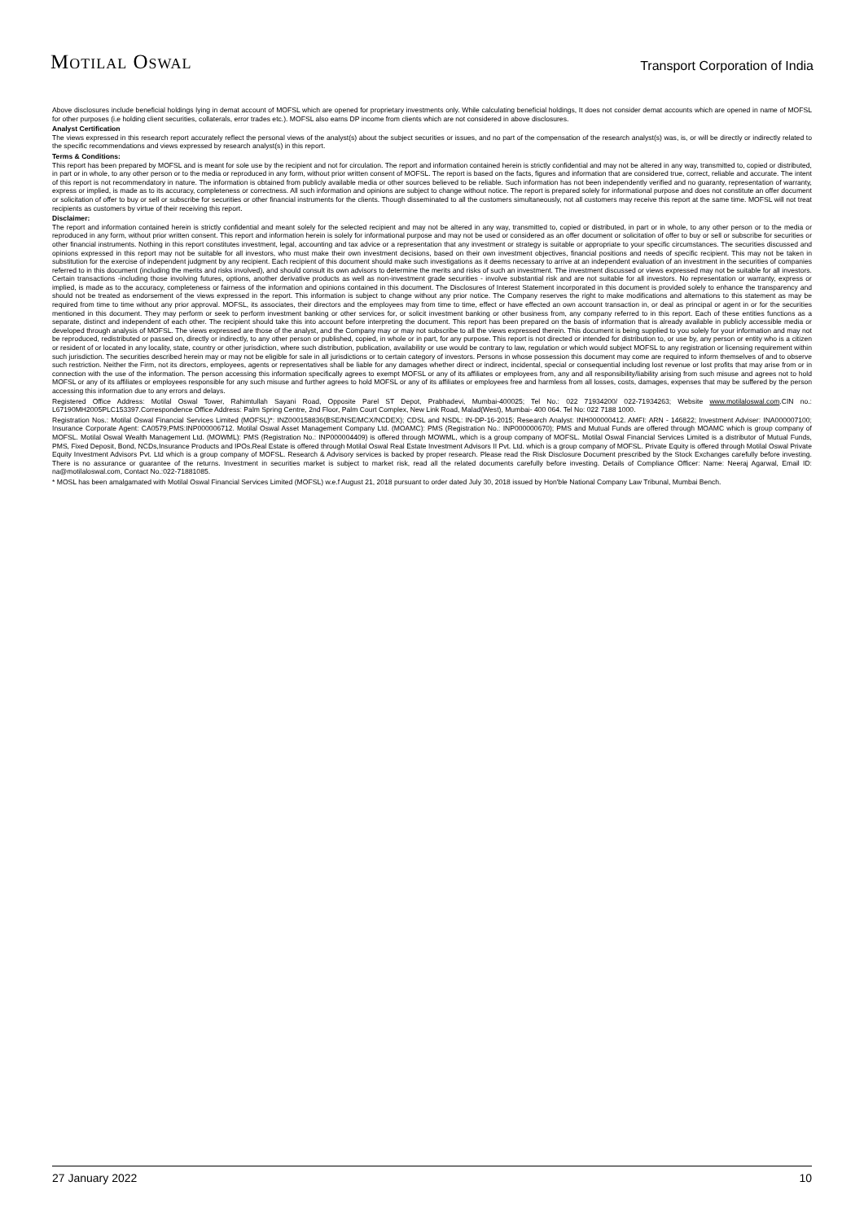MOTILAL OSWAL
Transport Corporation of India
Above disclosures include beneficial holdings lying in demat account of MOFSL which are opened for proprietary investments only. While calculating beneficial holdings, It does not consider demat accounts which are opened in name of MOFSL for other purposes (i.e holding client securities, collaterals, error trades etc.). MOFSL also earns DP income from clients which are not considered in above disclosures.
Analyst Certification
The views expressed in this research report accurately reflect the personal views of the analyst(s) about the subject securities or issues, and no part of the compensation of the research analyst(s) was, is, or will be directly or indirectly related to the specific recommendations and views expressed by research analyst(s) in this report.
Terms & Conditions:
This report has been prepared by MOFSL and is meant for sole use by the recipient and not for circulation. The report and information contained herein is strictly confidential and may not be altered in any way, transmitted to, copied or distributed, in part or in whole, to any other person or to the media or reproduced in any form, without prior written consent of MOFSL. The report is based on the facts, figures and information that are considered true, correct, reliable and accurate. The intent of this report is not recommendatory in nature. The information is obtained from publicly available media or other sources believed to be reliable. Such information has not been independently verified and no guaranty, representation of warranty, express or implied, is made as to its accuracy, completeness or correctness. All such information and opinions are subject to change without notice. The report is prepared solely for informational purpose and does not constitute an offer document or solicitation of offer to buy or sell or subscribe for securities or other financial instruments for the clients. Though disseminated to all the customers simultaneously, not all customers may receive this report at the same time. MOFSL will not treat recipients as customers by virtue of their receiving this report.
Disclaimer:
The report and information contained herein is strictly confidential and meant solely for the selected recipient and may not be altered in any way, transmitted to, copied or distributed, in part or in whole, to any other person or to the media or reproduced in any form, without prior written consent. This report and information herein is solely for informational purpose and may not be used or considered as an offer document or solicitation of offer to buy or sell or subscribe for securities or other financial instruments. Nothing in this report constitutes investment, legal, accounting and tax advice or a representation that any investment or strategy is suitable or appropriate to your specific circumstances. The securities discussed and opinions expressed in this report may not be suitable for all investors, who must make their own investment decisions, based on their own investment objectives, financial positions and needs of specific recipient. This may not be taken in substitution for the exercise of independent judgment by any recipient. Each recipient of this document should make such investigations as it deems necessary to arrive at an independent evaluation of an investment in the securities of companies referred to in this document (including the merits and risks involved), and should consult its own advisors to determine the merits and risks of such an investment. The investment discussed or views expressed may not be suitable for all investors. Certain transactions -including those involving futures, options, another derivative products as well as non-investment grade securities - involve substantial risk and are not suitable for all investors. No representation or warranty, express or implied, is made as to the accuracy, completeness or fairness of the information and opinions contained in this document. The Disclosures of Interest Statement incorporated in this document is provided solely to enhance the transparency and should not be treated as endorsement of the views expressed in the report. This information is subject to change without any prior notice. The Company reserves the right to make modifications and alternations to this statement as may be required from time to time without any prior approval. MOFSL, its associates, their directors and the employees may from time to time, effect or have effected an own account transaction in, or deal as principal or agent in or for the securities mentioned in this document. They may perform or seek to perform investment banking or other services for, or solicit investment banking or other business from, any company referred to in this report. Each of these entities functions as a separate, distinct and independent of each other. The recipient should take this into account before interpreting the document. This report has been prepared on the basis of information that is already available in publicly accessible media or developed through analysis of MOFSL. The views expressed are those of the analyst, and the Company may or may not subscribe to all the views expressed therein. This document is being supplied to you solely for your information and may not be reproduced, redistributed or passed on, directly or indirectly, to any other person or published, copied, in whole or in part, for any purpose. This report is not directed or intended for distribution to, or use by, any person or entity who is a citizen or resident of or located in any locality, state, country or other jurisdiction, where such distribution, publication, availability or use would be contrary to law, regulation or which would subject MOFSL to any registration or licensing requirement within such jurisdiction. The securities described herein may or may not be eligible for sale in all jurisdictions or to certain category of investors. Persons in whose possession this document may come are required to inform themselves of and to observe such restriction. Neither the Firm, not its directors, employees, agents or representatives shall be liable for any damages whether direct or indirect, incidental, special or consequential including lost revenue or lost profits that may arise from or in connection with the use of the information. The person accessing this information specifically agrees to exempt MOFSL or any of its affiliates or employees from, any and all responsibility/liability arising from such misuse and agrees not to hold MOFSL or any of its affiliates or employees responsible for any such misuse and further agrees to hold MOFSL or any of its affiliates or employees free and harmless from all losses, costs, damages, expenses that may be suffered by the person accessing this information due to any errors and delays.
Registered Office Address: Motilal Oswal Tower, Rahimtullah Sayani Road, Opposite Parel ST Depot, Prabhadevi, Mumbai-400025; Tel No.: 022 71934200/ 022-71934263; Website www.motilaloswal.com.CIN no.: L67190MH2005PLC153397.Correspondence Office Address: Palm Spring Centre, 2nd Floor, Palm Court Complex, New Link Road, Malad(West), Mumbai- 400 064. Tel No: 022 7188 1000.
Registration Nos.: Motilal Oswal Financial Services Limited (MOFSL)*: INZ000158836(BSE/NSE/MCX/NCDEX); CDSL and NSDL: IN-DP-16-2015; Research Analyst: INH000000412. AMFI: ARN - 146822; Investment Adviser: INA000007100; Insurance Corporate Agent: CA0579;PMS:INP000006712. Motilal Oswal Asset Management Company Ltd. (MOAMC): PMS (Registration No.: INP000000670); PMS and Mutual Funds are offered through MOAMC which is group company of MOFSL. Motilal Oswal Wealth Management Ltd. (MOWML): PMS (Registration No.: INP000004409) is offered through MOWML, which is a group company of MOFSL. Motilal Oswal Financial Services Limited is a distributor of Mutual Funds, PMS, Fixed Deposit, Bond, NCDs,Insurance Products and IPOs.Real Estate is offered through Motilal Oswal Real Estate Investment Advisors II Pvt. Ltd. which is a group company of MOFSL. Private Equity is offered through Motilal Oswal Private Equity Investment Advisors Pvt. Ltd which is a group company of MOFSL. Research & Advisory services is backed by proper research. Please read the Risk Disclosure Document prescribed by the Stock Exchanges carefully before investing. There is no assurance or guarantee of the returns. Investment in securities market is subject to market risk, read all the related documents carefully before investing. Details of Compliance Officer: Name: Neeraj Agarwal, Email ID: na@motilaloswal.com, Contact No.:022-71881085.
* MOSL has been amalgamated with Motilal Oswal Financial Services Limited (MOFSL) w.e.f August 21, 2018 pursuant to order dated July 30, 2018 issued by Hon'ble National Company Law Tribunal, Mumbai Bench.
27 January 2022 10